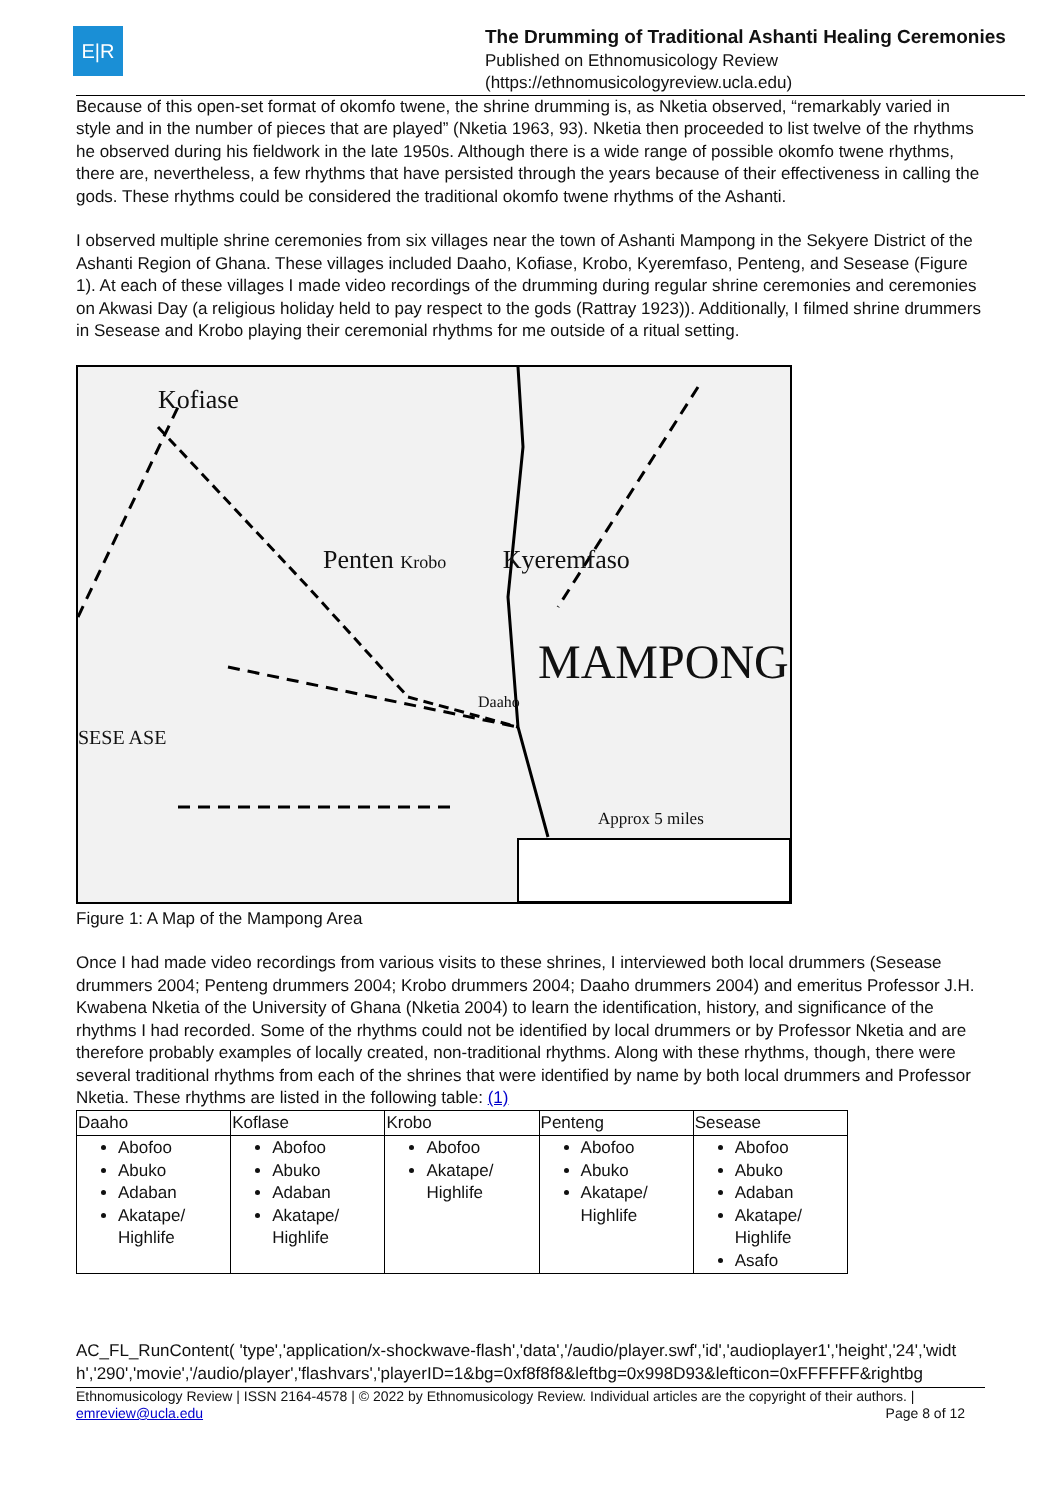E|R
The Drumming of Traditional Ashanti Healing Ceremonies
Published on Ethnomusicology Review
(https://ethnomusicologyreview.ucla.edu)
Because of this open-set format of okomfo twene, the shrine drumming is, as Nketia observed, “remarkably varied in style and in the number of pieces that are played” (Nketia 1963, 93). Nketia then proceeded to list twelve of the rhythms he observed during his fieldwork in the late 1950s. Although there is a wide range of possible okomfo twene rhythms, there are, nevertheless, a few rhythms that have persisted through the years because of their effectiveness in calling the gods. These rhythms could be considered the traditional okomfo twene rhythms of the Ashanti.
I observed multiple shrine ceremonies from six villages near the town of Ashanti Mampong in the Sekyere District of the Ashanti Region of Ghana. These villages included Daaho, Kofiase, Krobo, Kyeremfaso, Penteng, and Sesease (Figure 1). At each of these villages I made video recordings of the drumming during regular shrine ceremonies and ceremonies on Akwasi Day (a religious holiday held to pay respect to the gods (Rattray 1923)). Additionally, I filmed shrine drummers in Sesease and Krobo playing their ceremonial rhythms for me outside of a ritual setting.
Kofiase
Penten Krobo Kyeremfaso
MAMPONG
Daaho
SESE ASE
Approx 5 miles
Figure 1: A Map of the Mampong Area
Once I had made video recordings from various visits to these shrines, I interviewed both local drummers (Sesease drummers 2004; Penteng drummers 2004; Krobo drummers 2004; Daaho drummers 2004) and emeritus Professor J.H. Kwabena Nketia of the University of Ghana (Nketia 2004) to learn the identification, history, and significance of the rhythms I had recorded. Some of the rhythms could not be identified by local drummers or by Professor Nketia and are therefore probably examples of locally created, non-traditional rhythms. Along with these rhythms, though, there were several traditional rhythms from each of the shrines that were identified by name by both local drummers and Professor Nketia. These rhythms are listed in the following table: (1)
| Daaho | Koflase | Krobo | Penteng | Sesease |
| --- | --- | --- | --- | --- |
| Abofoo Abuko Adaban Akatape/ Highlife | Abofoo Abuko Adaban Akatape/ Highlife | Abofoo Akatape/ Highlife | Abofoo Abuko Akatape/ Highlife | Abofoo Abuko Adaban Akatape/ Highlife Asafo |
AC_FL_RunContent( 'type','application/x-shockwave-flash','data','/audio/player.swf','id','audioplayer1','height','24','width','290','movie','/audio/player','flashvars','playerID=1&bg=0xf8f8f8&leftbg=0x998D93&lefticon=0xFFFFFF&rightbg
Ethnomusicology Review | ISSN 2164-4578 | © 2022 by Ethnomusicology Review. Individual articles are the copyright of their authors. |
emreview@ucla.edu Page 8 of 12